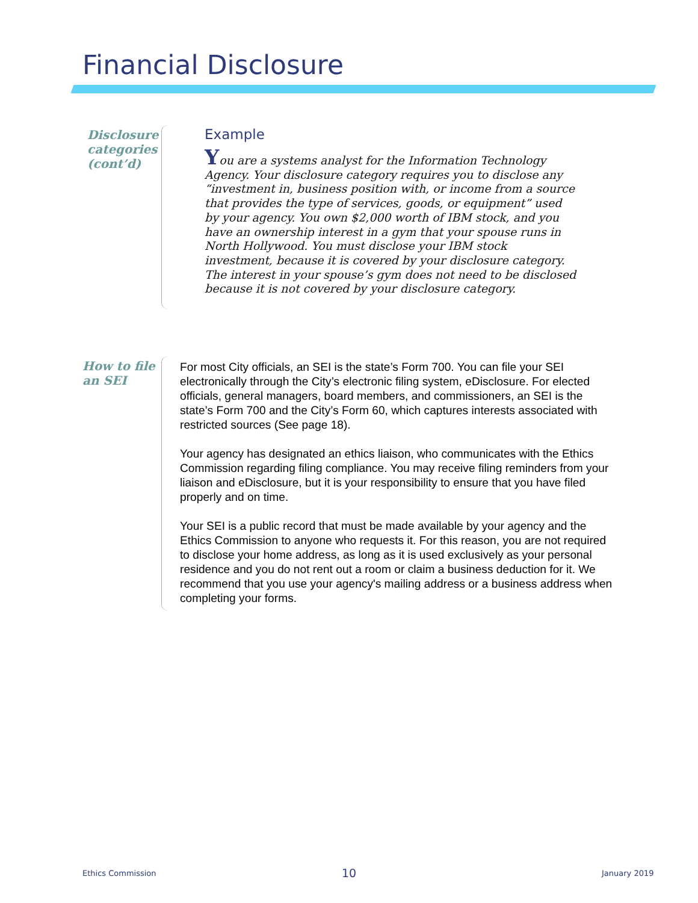Financial Disclosure
Disclosure
categories
(cont’d)
Example
You are a systems analyst for the Information Technology Agency. Your disclosure category requires you to disclose any “investment in, business position with, or income from a source that provides the type of services, goods, or equipment” used by your agency. You own $2,000 worth of IBM stock, and you have an ownership interest in a gym that your spouse runs in North Hollywood. You must disclose your IBM stock investment, because it is covered by your disclosure category. The interest in your spouse’s gym does not need to be disclosed because it is not covered by your disclosure category.
How to file
an SEI
For most City officials, an SEI is the state’s Form 700. You can file your SEI electronically through the City’s electronic filing system, eDisclosure. For elected officials, general managers, board members, and commissioners, an SEI is the state’s Form 700 and the City’s Form 60, which captures interests associated with restricted sources (See page 18).
Your agency has designated an ethics liaison, who communicates with the Ethics Commission regarding filing compliance. You may receive filing reminders from your liaison and eDisclosure, but it is your responsibility to ensure that you have filed properly and on time.
Your SEI is a public record that must be made available by your agency and the Ethics Commission to anyone who requests it. For this reason, you are not required to disclose your home address, as long as it is used exclusively as your personal residence and you do not rent out a room or claim a business deduction for it. We recommend that you use your agency's mailing address or a business address when completing your forms.
Ethics Commission 10 January 2019